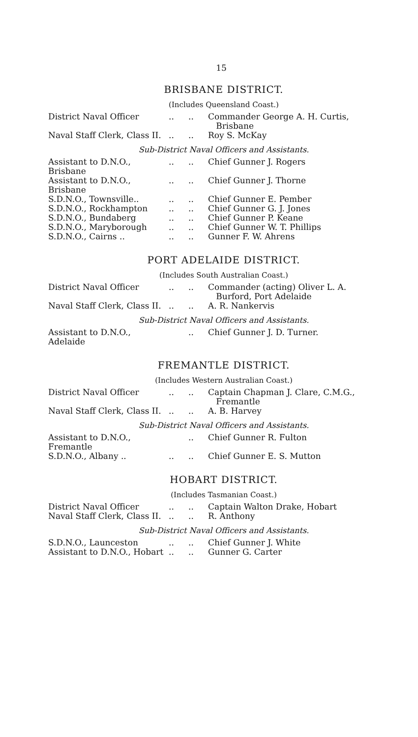15
BRISBANE DISTRICT.
(Includes Queensland Coast.)
| District Naval Officer | .. | .. | Commander George A. H. Curtis, Brisbane |
| Naval Staff Clerk, Class II. | .. | .. | Roy S. McKay |
Sub-District Naval Officers and Assistants.
| Assistant to D.N.O., Brisbane | .. | .. | Chief Gunner J. Rogers |
| Assistant to D.N.O., Brisbane | .. | .. | Chief Gunner J. Thorne |
| S.D.N.O., Townsville.. | .. | .. | Chief Gunner E. Pember |
| S.D.N.O., Rockhampton | .. | .. | Chief Gunner G. J. Jones |
| S.D.N.O., Bundaberg | .. | .. | Chief Gunner P. Keane |
| S.D.N.O., Maryborough | .. | .. | Chief Gunner W. T. Phillips |
| S.D.N.O., Cairns .. | .. | .. | Gunner F. W. Ahrens |
PORT ADELAIDE DISTRICT.
(Includes South Australian Coast.)
| District Naval Officer | .. | .. | Commander (acting) Oliver L. A. Burford, Port Adelaide |
| Naval Staff Clerk, Class II. | .. | .. | A. R. Nankervis |
Sub-District Naval Officers and Assistants.
| Assistant to D.N.O., Adelaide | | .. | Chief Gunner J. D. Turner. |
FREMANTLE DISTRICT.
(Includes Western Australian Coast.)
| District Naval Officer | .. | .. | Captain Chapman J. Clare, C.M.G., Fremantle |
| Naval Staff Clerk, Class II. | .. | .. | A. B. Harvey |
Sub-District Naval Officers and Assistants.
| Assistant to D.N.O., Fremantle | | .. | Chief Gunner R. Fulton |
| S.D.N.O., Albany .. | .. | .. | Chief Gunner E. S. Mutton |
HOBART DISTRICT.
(Includes Tasmanian Coast.)
| District Naval Officer | .. | .. | Captain Walton Drake, Hobart |
| Naval Staff Clerk, Class II. | .. | .. | R. Anthony |
Sub-District Naval Officers and Assistants.
| S.D.N.O., Launceston | .. | .. | Chief Gunner J. White |
| Assistant to D.N.O., Hobart | .. | .. | Gunner G. Carter |